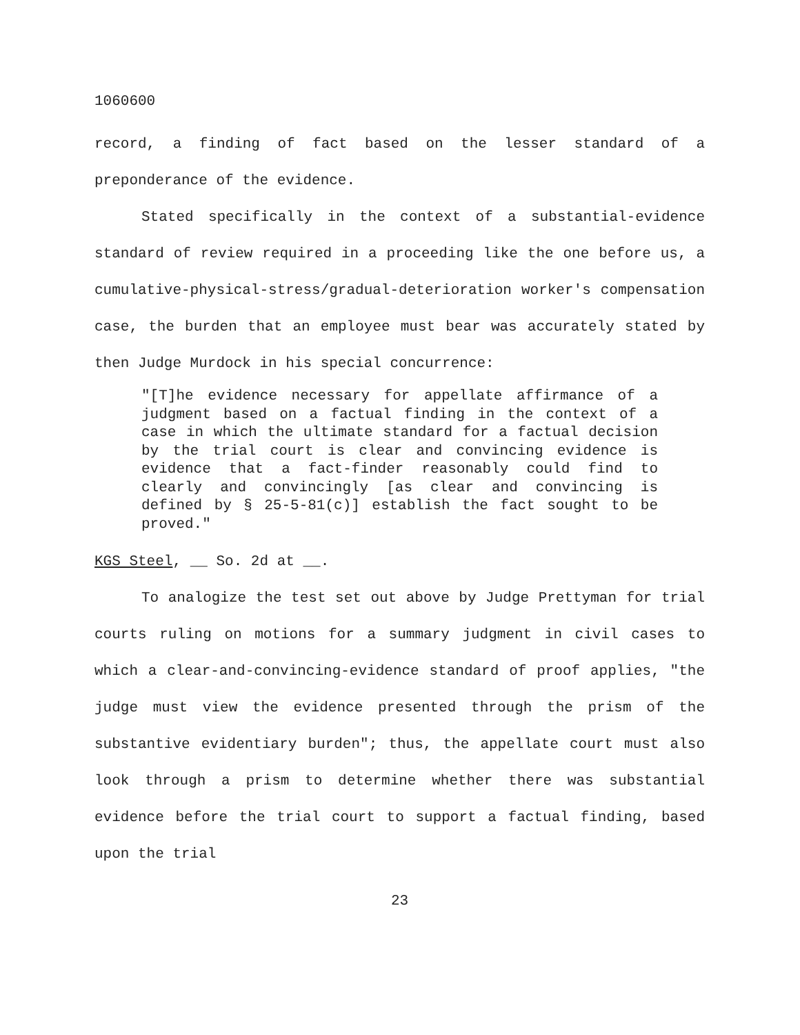1060600
record, a finding of fact based on the lesser standard of a preponderance of the evidence.
Stated specifically in the context of a substantial-evidence standard of review required in a proceeding like the one before us, a cumulative-physical-stress/gradual-deterioration worker's compensation case, the burden that an employee must bear was accurately stated by then Judge Murdock in his special concurrence:
"[T]he evidence necessary for appellate affirmance of a judgment based on a factual finding in the context of a case in which the ultimate standard for a factual decision by the trial court is clear and convincing evidence is evidence that a fact-finder reasonably could find to clearly and convincingly [as clear and convincing is defined by § 25-5-81(c)] establish the fact sought to be proved."
KGS Steel, __ So. 2d at __.
To analogize the test set out above by Judge Prettyman for trial courts ruling on motions for a summary judgment in civil cases to which a clear-and-convincing-evidence standard of proof applies, "the judge must view the evidence presented through the prism of the substantive evidentiary burden"; thus, the appellate court must also look through a prism to determine whether there was substantial evidence before the trial court to support a factual finding, based upon the trial
23